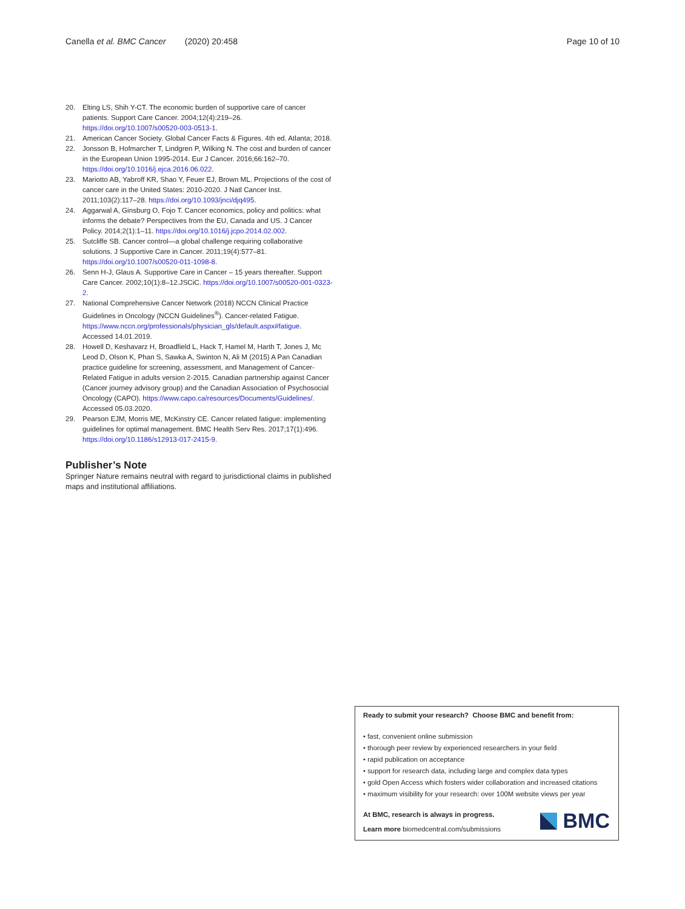Canella et al. BMC Cancer (2020) 20:458 Page 10 of 10
20. Elting LS, Shih Y-CT. The economic burden of supportive care of cancer patients. Support Care Cancer. 2004;12(4):219–26. https://doi.org/10.1007/s00520-003-0513-1.
21. American Cancer Society. Global Cancer Facts & Figures. 4th ed. Atlanta; 2018.
22. Jonsson B, Hofmarcher T, Lindgren P, Wilking N. The cost and burden of cancer in the European Union 1995-2014. Eur J Cancer. 2016;66:162–70. https://doi.org/10.1016/j.ejca.2016.06.022.
23. Mariotto AB, Yabroff KR, Shao Y, Feuer EJ, Brown ML. Projections of the cost of cancer care in the United States: 2010-2020. J Natl Cancer Inst. 2011;103(2):117–28. https://doi.org/10.1093/jnci/djq495.
24. Aggarwal A, Ginsburg O, Fojo T. Cancer economics, policy and politics: what informs the debate? Perspectives from the EU, Canada and US. J Cancer Policy. 2014;2(1):1–11. https://doi.org/10.1016/j.jcpo.2014.02.002.
25. Sutcliffe SB. Cancer control—a global challenge requiring collaborative solutions. J Supportive Care in Cancer. 2011;19(4):577–81. https://doi.org/10.1007/s00520-011-1098-8.
26. Senn H-J, Glaus A. Supportive Care in Cancer – 15 years thereafter. Support Care Cancer. 2002;10(1):8–12.JSCiC. https://doi.org/10.1007/s00520-001-0323-2.
27. National Comprehensive Cancer Network (2018) NCCN Clinical Practice Guidelines in Oncology (NCCN Guidelines<sup>®</sup>). Cancer-related Fatigue. https://www.nccn.org/professionals/physician_gls/default.aspx#fatigue. Accessed 14.01.2019.
28. Howell D, Keshavarz H, Broadfield L, Hack T, Hamel M, Harth T, Jones J, Mc Leod D, Olson K, Phan S, Sawka A, Swinton N, Ali M (2015) A Pan Canadian practice guideline for screening, assessment, and Management of Cancer-Related Fatigue in adults version 2-2015. Canadian partnership against Cancer (Cancer journey advisory group) and the Canadian Association of Psychosocial Oncology (CAPO). https://www.capo.ca/resources/Documents/Guidelines/. Accessed 05.03.2020.
29. Pearson EJM, Morris ME, McKinstry CE. Cancer related fatigue: implementing guidelines for optimal management. BMC Health Serv Res. 2017;17(1):496. https://doi.org/10.1186/s12913-017-2415-9.
Publisher’s Note
Springer Nature remains neutral with regard to jurisdictional claims in published maps and institutional affiliations.
Ready to submit your research? Choose BMC and benefit from:
• fast, convenient online submission
• thorough peer review by experienced researchers in your field
• rapid publication on acceptance
• support for research data, including large and complex data types
• gold Open Access which fosters wider collaboration and increased citations
• maximum visibility for your research: over 100M website views per year
At BMC, research is always in progress.
Learn more biomedcentral.com/submissions
BMC